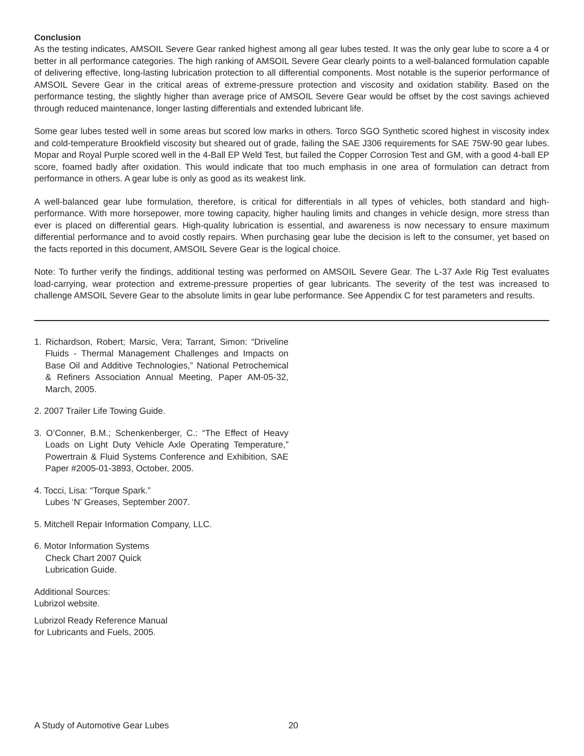Conclusion
As the testing indicates, AMSOIL Severe Gear ranked highest among all gear lubes tested. It was the only gear lube to score a 4 or better in all performance categories. The high ranking of AMSOIL Severe Gear clearly points to a well-balanced formulation capable of delivering effective, long-lasting lubrication protection to all differential components. Most notable is the superior performance of AMSOIL Severe Gear in the critical areas of extreme-pressure protection and viscosity and oxidation stability. Based on the performance testing, the slightly higher than average price of AMSOIL Severe Gear would be offset by the cost savings achieved through reduced maintenance, longer lasting differentials and extended lubricant life.
Some gear lubes tested well in some areas but scored low marks in others. Torco SGO Synthetic scored highest in viscosity index and cold-temperature Brookfield viscosity but sheared out of grade, failing the SAE J306 requirements for SAE 75W-90 gear lubes. Mopar and Royal Purple scored well in the 4-Ball EP Weld Test, but failed the Copper Corrosion Test and GM, with a good 4-ball EP score, foamed badly after oxidation. This would indicate that too much emphasis in one area of formulation can detract from performance in others. A gear lube is only as good as its weakest link.
A well-balanced gear lube formulation, therefore, is critical for differentials in all types of vehicles, both standard and high-performance. With more horsepower, more towing capacity, higher hauling limits and changes in vehicle design, more stress than ever is placed on differential gears. High-quality lubrication is essential, and awareness is now necessary to ensure maximum differential performance and to avoid costly repairs. When purchasing gear lube the decision is left to the consumer, yet based on the facts reported in this document, AMSOIL Severe Gear is the logical choice.
Note: To further verify the findings, additional testing was performed on AMSOIL Severe Gear. The L-37 Axle Rig Test evaluates load-carrying, wear protection and extreme-pressure properties of gear lubricants. The severity of the test was increased to challenge AMSOIL Severe Gear to the absolute limits in gear lube performance. See Appendix C for test parameters and results.
1. Richardson, Robert; Marsic, Vera; Tarrant, Simon: “Driveline Fluids - Thermal Management Challenges and Impacts on Base Oil and Additive Technologies,” National Petrochemical & Refiners Association Annual Meeting, Paper AM-05-32, March, 2005.
2. 2007 Trailer Life Towing Guide.
3. O’Conner, B.M.; Schenkenberger, C.: “The Effect of Heavy Loads on Light Duty Vehicle Axle Operating Temperature,” Powertrain & Fluid Systems Conference and Exhibition, SAE Paper #2005-01-3893, October, 2005.
4. Tocci, Lisa: “Torque Spark.”
Lubes ‘N’ Greases, September 2007.
5. Mitchell Repair Information Company, LLC.
6. Motor Information Systems
Check Chart 2007 Quick
Lubrication Guide.
Additional Sources:
Lubrizol website.
Lubrizol Ready Reference Manual
for Lubricants and Fuels, 2005.
A Study of Automotive Gear Lubes 20